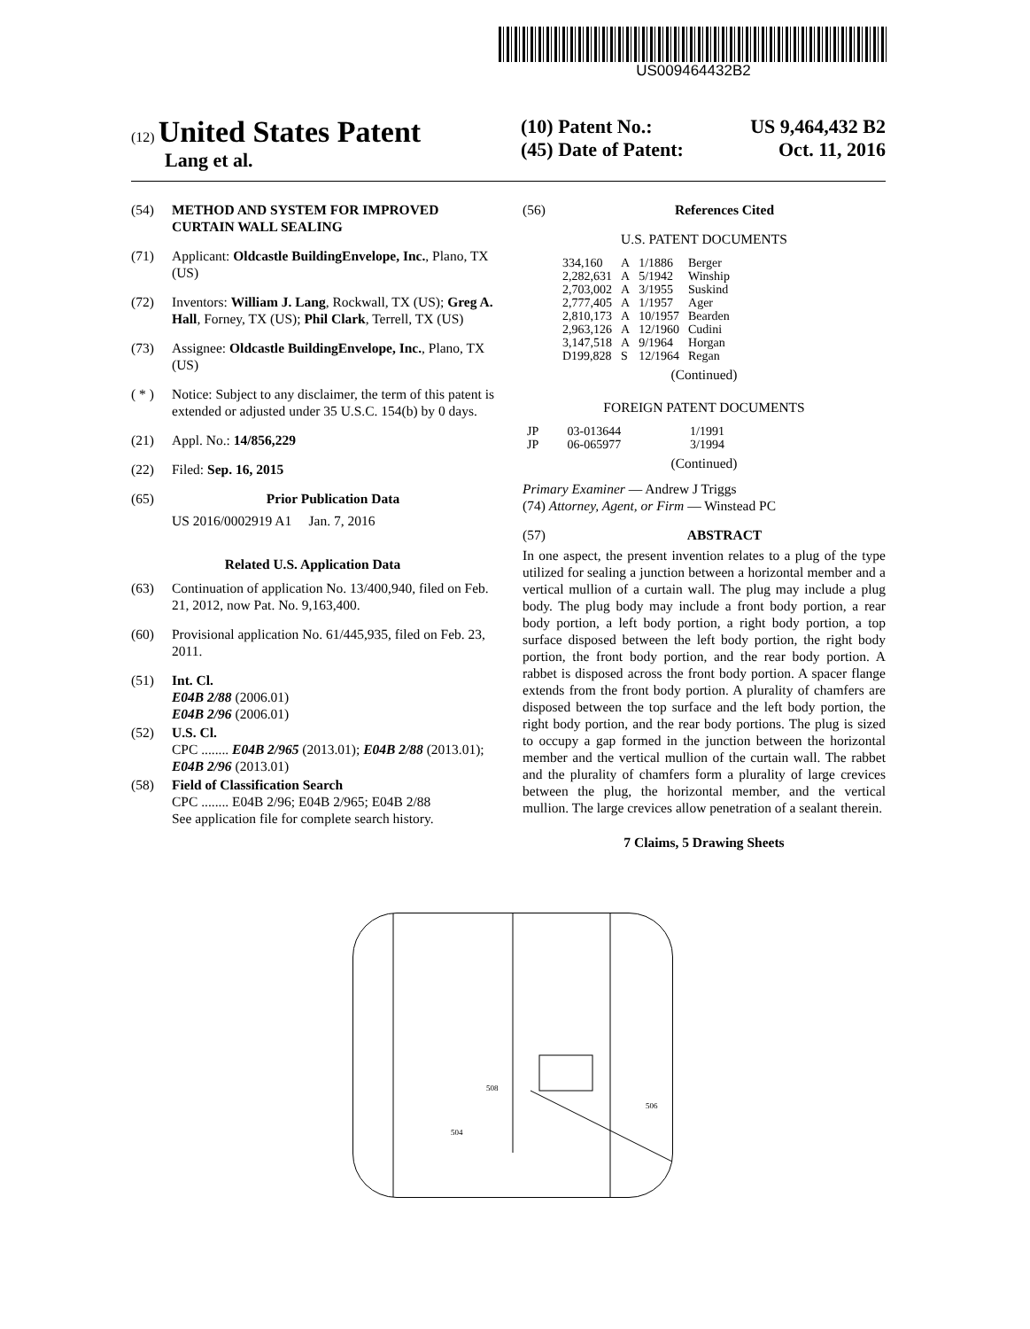US009464432B2
(12) United States Patent
Lang et al.
(10) Patent No.: US 9,464,432 B2
(45) Date of Patent: Oct. 11, 2016
(54) METHOD AND SYSTEM FOR IMPROVED CURTAIN WALL SEALING
(71) Applicant: Oldcastle BuildingEnvelope, Inc., Plano, TX (US)
(72) Inventors: William J. Lang, Rockwall, TX (US); Greg A. Hall, Forney, TX (US); Phil Clark, Terrell, TX (US)
(73) Assignee: Oldcastle BuildingEnvelope, Inc., Plano, TX (US)
( * ) Notice: Subject to any disclaimer, the term of this patent is extended or adjusted under 35 U.S.C. 154(b) by 0 days.
(21) Appl. No.: 14/856,229
(22) Filed: Sep. 16, 2015
(65) Prior Publication Data
US 2016/0002919 A1 Jan. 7, 2016
Related U.S. Application Data
(63) Continuation of application No. 13/400,940, filed on Feb. 21, 2012, now Pat. No. 9,163,400.
(60) Provisional application No. 61/445,935, filed on Feb. 23, 2011.
(51) Int. Cl.
E04B 2/88 (2006.01)
E04B 2/96 (2006.01)
(52) U.S. Cl.
CPC ........ E04B 2/965 (2013.01); E04B 2/88 (2013.01); E04B 2/96 (2013.01)
(58) Field of Classification Search
CPC ........ E04B 2/96; E04B 2/965; E04B 2/88
See application file for complete search history.
(56) References Cited
U.S. PATENT DOCUMENTS
| 334,160 | A | 1/1886 | Berger |
| 2,282,631 | A | 5/1942 | Winship |
| 2,703,002 | A | 3/1955 | Suskind |
| 2,777,405 | A | 1/1957 | Ager |
| 2,810,173 | A | 10/1957 | Bearden |
| 2,963,126 | A | 12/1960 | Cudini |
| 3,147,518 | A | 9/1964 | Horgan |
| D199,828 | S | 12/1964 | Regan |
(Continued)
FOREIGN PATENT DOCUMENTS
| JP | 03-013644 | 1/1991 |
| JP | 06-065977 | 3/1994 |
(Continued)
Primary Examiner — Andrew J Triggs
(74) Attorney, Agent, or Firm — Winstead PC
(57) ABSTRACT
In one aspect, the present invention relates to a plug of the type utilized for sealing a junction between a horizontal member and a vertical mullion of a curtain wall. The plug may include a plug body. The plug body may include a front body portion, a rear body portion, a left body portion, a right body portion, a top surface disposed between the left body portion, the right body portion, the front body portion, and the rear body portion. A rabbet is disposed across the front body portion. A spacer flange extends from the front body portion. A plurality of chamfers are disposed between the top surface and the left body portion, the right body portion, and the rear body portions. The plug is sized to occupy a gap formed in the junction between the horizontal member and the vertical mullion of the curtain wall. The rabbet and the plurality of chamfers form a plurality of large crevices between the plug, the horizontal member, and the vertical mullion. The large crevices allow penetration of a sealant therein.
7 Claims, 5 Drawing Sheets
504
508
506